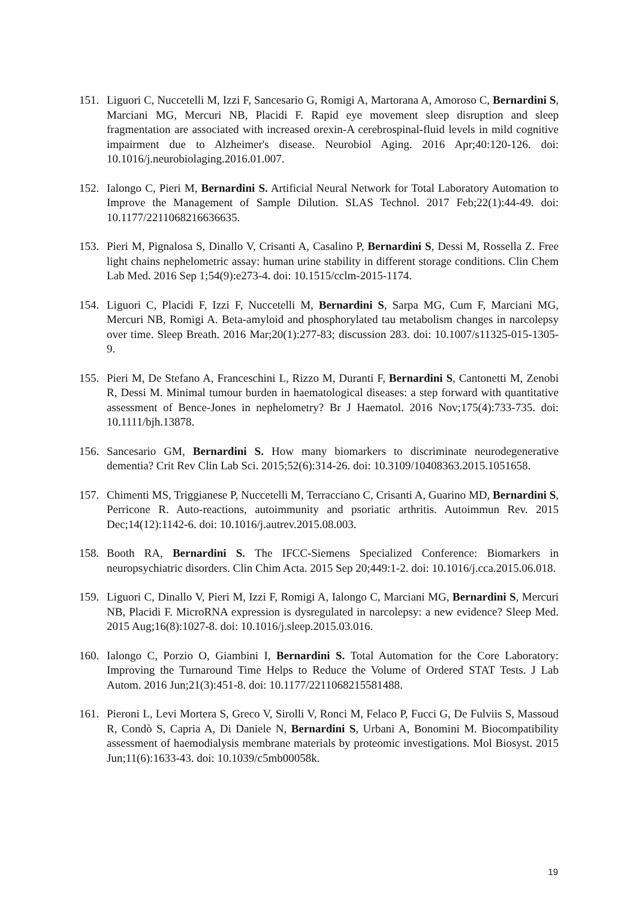151. Liguori C, Nuccetelli M, Izzi F, Sancesario G, Romigi A, Martorana A, Amoroso C, Bernardini S, Marciani MG, Mercuri NB, Placidi F. Rapid eye movement sleep disruption and sleep fragmentation are associated with increased orexin-A cerebrospinal-fluid levels in mild cognitive impairment due to Alzheimer's disease. Neurobiol Aging. 2016 Apr;40:120-126. doi: 10.1016/j.neurobiolaging.2016.01.007.
152. Ialongo C, Pieri M, Bernardini S. Artificial Neural Network for Total Laboratory Automation to Improve the Management of Sample Dilution. SLAS Technol. 2017 Feb;22(1):44-49. doi: 10.1177/2211068216636635.
153. Pieri M, Pignalosa S, Dinallo V, Crisanti A, Casalino P, Bernardini S, Dessi M, Rossella Z. Free light chains nephelometric assay: human urine stability in different storage conditions. Clin Chem Lab Med. 2016 Sep 1;54(9):e273-4. doi: 10.1515/cclm-2015-1174.
154. Liguori C, Placidi F, Izzi F, Nuccetelli M, Bernardini S, Sarpa MG, Cum F, Marciani MG, Mercuri NB, Romigi A. Beta-amyloid and phosphorylated tau metabolism changes in narcolepsy over time. Sleep Breath. 2016 Mar;20(1):277-83; discussion 283. doi: 10.1007/s11325-015-1305-9.
155. Pieri M, De Stefano A, Franceschini L, Rizzo M, Duranti F, Bernardini S, Cantonetti M, Zenobi R, Dessi M. Minimal tumour burden in haematological diseases: a step forward with quantitative assessment of Bence-Jones in nephelometry? Br J Haematol. 2016 Nov;175(4):733-735. doi: 10.1111/bjh.13878.
156. Sancesario GM, Bernardini S. How many biomarkers to discriminate neurodegenerative dementia? Crit Rev Clin Lab Sci. 2015;52(6):314-26. doi: 10.3109/10408363.2015.1051658.
157. Chimenti MS, Triggianese P, Nuccetelli M, Terracciano C, Crisanti A, Guarino MD, Bernardini S, Perricone R. Auto-reactions, autoimmunity and psoriatic arthritis. Autoimmun Rev. 2015 Dec;14(12):1142-6. doi: 10.1016/j.autrev.2015.08.003.
158. Booth RA, Bernardini S. The IFCC-Siemens Specialized Conference: Biomarkers in neuropsychiatric disorders. Clin Chim Acta. 2015 Sep 20;449:1-2. doi: 10.1016/j.cca.2015.06.018.
159. Liguori C, Dinallo V, Pieri M, Izzi F, Romigi A, Ialongo C, Marciani MG, Bernardini S, Mercuri NB, Placidi F. MicroRNA expression is dysregulated in narcolepsy: a new evidence? Sleep Med. 2015 Aug;16(8):1027-8. doi: 10.1016/j.sleep.2015.03.016.
160. Ialongo C, Porzio O, Giambini I, Bernardini S. Total Automation for the Core Laboratory: Improving the Turnaround Time Helps to Reduce the Volume of Ordered STAT Tests. J Lab Autom. 2016 Jun;21(3):451-8. doi: 10.1177/2211068215581488.
161. Pieroni L, Levi Mortera S, Greco V, Sirolli V, Ronci M, Felaco P, Fucci G, De Fulviis S, Massoud R, Condò S, Capria A, Di Daniele N, Bernardini S, Urbani A, Bonomini M. Biocompatibility assessment of haemodialysis membrane materials by proteomic investigations. Mol Biosyst. 2015 Jun;11(6):1633-43. doi: 10.1039/c5mb00058k.
19